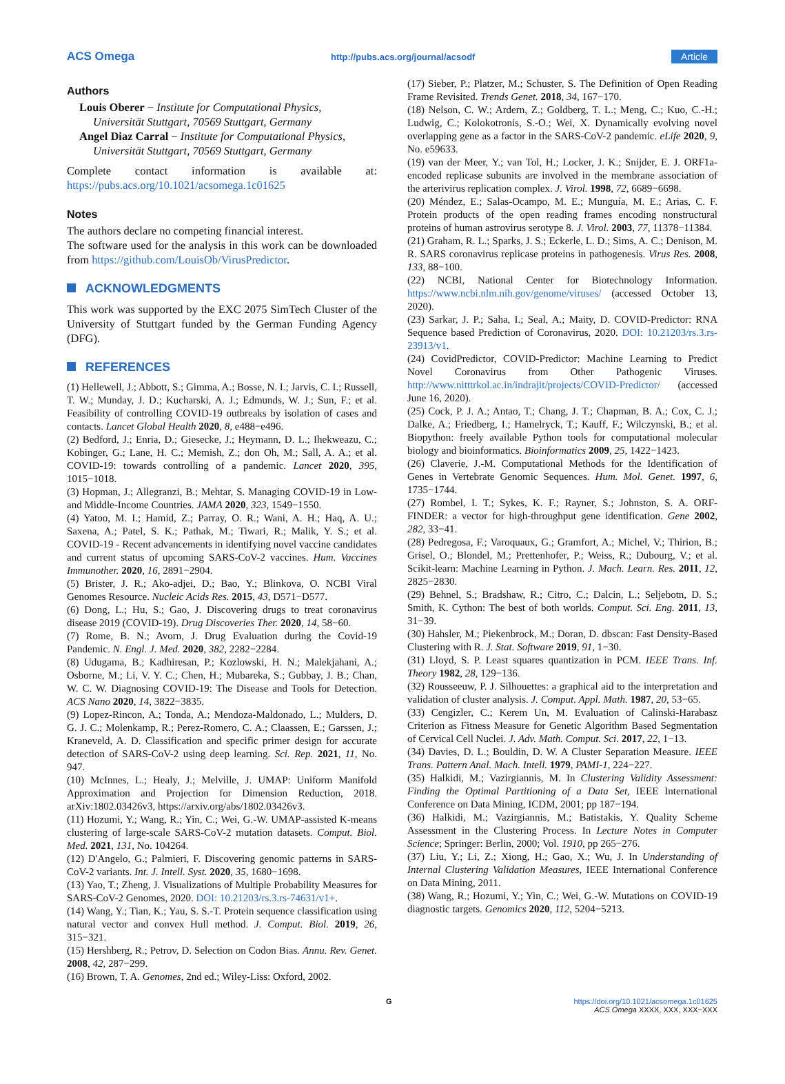ACS Omega http://pubs.acs.org/journal/acsodf Article
Authors
Louis Oberer − Institute for Computational Physics,
Universität Stuttgart, 70569 Stuttgart, Germany
Angel Diaz Carral − Institute for Computational Physics,
Universität Stuttgart, 70569 Stuttgart, Germany
Complete contact information is available at: https://pubs.acs.org/10.1021/acsomega.1c01625
Notes
The authors declare no competing financial interest.
The software used for the analysis in this work can be downloaded from https://github.com/LouisOb/VirusPredictor.
ACKNOWLEDGMENTS
This work was supported by the EXC 2075 SimTech Cluster of the University of Stuttgart funded by the German Funding Agency (DFG).
REFERENCES
(1) Hellewell, J.; Abbott, S.; Gimma, A.; Bosse, N. I.; Jarvis, C. I.; Russell, T. W.; Munday, J. D.; Kucharski, A. J.; Edmunds, W. J.; Sun, F.; et al. Feasibility of controlling COVID-19 outbreaks by isolation of cases and contacts. Lancet Global Health 2020, 8, e488−e496.
(2) Bedford, J.; Enria, D.; Giesecke, J.; Heymann, D. L.; Ihekweazu, C.; Kobinger, G.; Lane, H. C.; Memish, Z.; don Oh, M.; Sall, A. A.; et al. COVID-19: towards controlling of a pandemic. Lancet 2020, 395, 1015−1018.
(3) Hopman, J.; Allegranzi, B.; Mehtar, S. Managing COVID-19 in Low- and Middle-Income Countries. JAMA 2020, 323, 1549−1550.
(4) Yatoo, M. I.; Hamid, Z.; Parray, O. R.; Wani, A. H.; Haq, A. U.; Saxena, A.; Patel, S. K.; Pathak, M.; Tiwari, R.; Malik, Y. S.; et al. COVID-19 - Recent advancements in identifying novel vaccine candidates and current status of upcoming SARS-CoV-2 vaccines. Hum. Vaccines Immunother. 2020, 16, 2891−2904.
(5) Brister, J. R.; Ako-adjei, D.; Bao, Y.; Blinkova, O. NCBI Viral Genomes Resource. Nucleic Acids Res. 2015, 43, D571−D577.
(6) Dong, L.; Hu, S.; Gao, J. Discovering drugs to treat coronavirus disease 2019 (COVID-19). Drug Discoveries Ther. 2020, 14, 58−60.
(7) Rome, B. N.; Avorn, J. Drug Evaluation during the Covid-19 Pandemic. N. Engl. J. Med. 2020, 382, 2282−2284.
(8) Udugama, B.; Kadhiresan, P.; Kozlowski, H. N.; Malekjahani, A.; Osborne, M.; Li, V. Y. C.; Chen, H.; Mubareka, S.; Gubbay, J. B.; Chan, W. C. W. Diagnosing COVID-19: The Disease and Tools for Detection. ACS Nano 2020, 14, 3822−3835.
(9) Lopez-Rincon, A.; Tonda, A.; Mendoza-Maldonado, L.; Mulders, D. G. J. C.; Molenkamp, R.; Perez-Romero, C. A.; Claassen, E.; Garssen, J.; Kraneveld, A. D. Classification and specific primer design for accurate detection of SARS-CoV-2 using deep learning. Sci. Rep. 2021, 11, No. 947.
(10) McInnes, L.; Healy, J.; Melville, J. UMAP: Uniform Manifold Approximation and Projection for Dimension Reduction, 2018. arXiv:1802.03426v3, https://arxiv.org/abs/1802.03426v3.
(11) Hozumi, Y.; Wang, R.; Yin, C.; Wei, G.-W. UMAP-assisted K-means clustering of large-scale SARS-CoV-2 mutation datasets. Comput. Biol. Med. 2021, 131, No. 104264.
(12) D'Angelo, G.; Palmieri, F. Discovering genomic patterns in SARS-CoV-2 variants. Int. J. Intell. Syst. 2020, 35, 1680−1698.
(13) Yao, T.; Zheng, J. Visualizations of Multiple Probability Measures for SARS-CoV-2 Genomes, 2020. DOI: 10.21203/rs.3.rs-74631/v1+.
(14) Wang, Y.; Tian, K.; Yau, S. S.-T. Protein sequence classification using natural vector and convex Hull method. J. Comput. Biol. 2019, 26, 315−321.
(15) Hershberg, R.; Petrov, D. Selection on Codon Bias. Annu. Rev. Genet. 2008, 42, 287−299.
(16) Brown, T. A. Genomes, 2nd ed.; Wiley-Liss: Oxford, 2002.
(17) Sieber, P.; Platzer, M.; Schuster, S. The Definition of Open Reading Frame Revisited. Trends Genet. 2018, 34, 167−170.
(18) Nelson, C. W.; Ardern, Z.; Goldberg, T. L.; Meng, C.; Kuo, C.-H.; Ludwig, C.; Kolokotronis, S.-O.; Wei, X. Dynamically evolving novel overlapping gene as a factor in the SARS-CoV-2 pandemic. eLife 2020, 9, No. e59633.
(19) van der Meer, Y.; van Tol, H.; Locker, J. K.; Snijder, E. J. ORF1a-encoded replicase subunits are involved in the membrane association of the arterivirus replication complex. J. Virol. 1998, 72, 6689−6698.
(20) Méndez, E.; Salas-Ocampo, M. E.; Munguía, M. E.; Arias, C. F. Protein products of the open reading frames encoding nonstructural proteins of human astrovirus serotype 8. J. Virol. 2003, 77, 11378−11384.
(21) Graham, R. L.; Sparks, J. S.; Eckerle, L. D.; Sims, A. C.; Denison, M. R. SARS coronavirus replicase proteins in pathogenesis. Virus Res. 2008, 133, 88−100.
(22) NCBI, National Center for Biotechnology Information. https://www.ncbi.nlm.nih.gov/genome/viruses/ (accessed October 13, 2020).
(23) Sarkar, J. P.; Saha, I.; Seal, A.; Maity, D. COVID-Predictor: RNA Sequence based Prediction of Coronavirus, 2020. DOI: 10.21203/rs.3.rs-23913/v1.
(24) CovidPredictor, COVID-Predictor: Machine Learning to Predict Novel Coronavirus from Other Pathogenic Viruses. http://www.nitttrkol.ac.in/indrajit/projects/COVID-Predictor/ (accessed June 16, 2020).
(25) Cock, P. J. A.; Antao, T.; Chang, J. T.; Chapman, B. A.; Cox, C. J.; Dalke, A.; Friedberg, I.; Hamelryck, T.; Kauff, F.; Wilczynski, B.; et al. Biopython: freely available Python tools for computational molecular biology and bioinformatics. Bioinformatics 2009, 25, 1422−1423.
(26) Claverie, J.-M. Computational Methods for the Identification of Genes in Vertebrate Genomic Sequences. Hum. Mol. Genet. 1997, 6, 1735−1744.
(27) Rombel, I. T.; Sykes, K. F.; Rayner, S.; Johnston, S. A. ORF-FINDER: a vector for high-throughput gene identification. Gene 2002, 282, 33−41.
(28) Pedregosa, F.; Varoquaux, G.; Gramfort, A.; Michel, V.; Thirion, B.; Grisel, O.; Blondel, M.; Prettenhofer, P.; Weiss, R.; Dubourg, V.; et al. Scikit-learn: Machine Learning in Python. J. Mach. Learn. Res. 2011, 12, 2825−2830.
(29) Behnel, S.; Bradshaw, R.; Citro, C.; Dalcin, L.; Seljebotn, D. S.; Smith, K. Cython: The best of both worlds. Comput. Sci. Eng. 2011, 13, 31−39.
(30) Hahsler, M.; Piekenbrock, M.; Doran, D. dbscan: Fast Density-Based Clustering with R. J. Stat. Software 2019, 91, 1−30.
(31) Lloyd, S. P. Least squares quantization in PCM. IEEE Trans. Inf. Theory 1982, 28, 129−136.
(32) Rousseeuw, P. J. Silhouettes: a graphical aid to the interpretation and validation of cluster analysis. J. Comput. Appl. Math. 1987, 20, 53−65.
(33) Cengizler, C.; Kerem Un, M. Evaluation of Calinski-Harabasz Criterion as Fitness Measure for Genetic Algorithm Based Segmentation of Cervical Cell Nuclei. J. Adv. Math. Comput. Sci. 2017, 22, 1−13.
(34) Davies, D. L.; Bouldin, D. W. A Cluster Separation Measure. IEEE Trans. Pattern Anal. Mach. Intell. 1979, PAMI-1, 224−227.
(35) Halkidi, M.; Vazirgiannis, M. In Clustering Validity Assessment: Finding the Optimal Partitioning of a Data Set, IEEE International Conference on Data Mining, ICDM, 2001; pp 187−194.
(36) Halkidi, M.; Vazirgiannis, M.; Batistakis, Y. Quality Scheme Assessment in the Clustering Process. In Lecture Notes in Computer Science; Springer: Berlin, 2000; Vol. 1910, pp 265−276.
(37) Liu, Y.; Li, Z.; Xiong, H.; Gao, X.; Wu, J. In Understanding of Internal Clustering Validation Measures, IEEE International Conference on Data Mining, 2011.
(38) Wang, R.; Hozumi, Y.; Yin, C.; Wei, G.-W. Mutations on COVID-19 diagnostic targets. Genomics 2020, 112, 5204−5213.
G https://doi.org/10.1021/acsomega.1c01625
ACS Omega XXXX, XXX, XXX−XXX